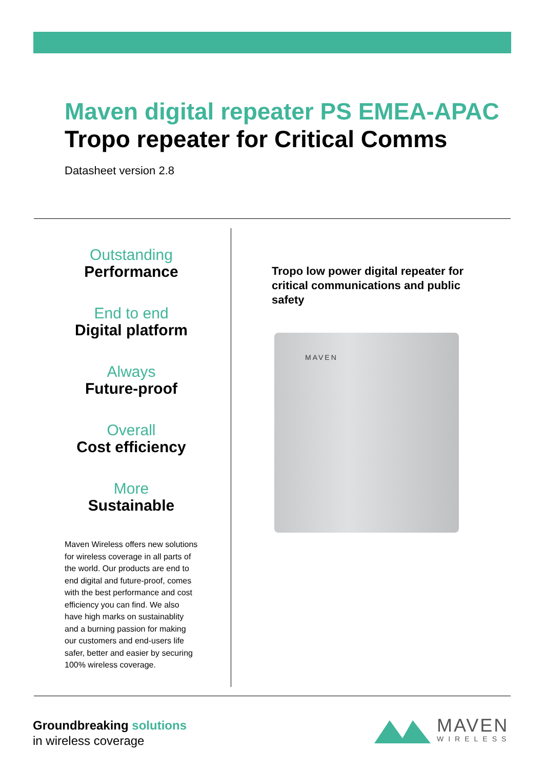Maven digital repeater PS EMEA-APAC
Tropo repeater for Critical Comms
Datasheet version 2.8
Outstanding
Performance
End to end
Digital platform
Always
Future-proof
Overall
Cost efficiency
More
Sustainable
Maven Wireless offers new solutions for wireless coverage in all parts of the world. Our products are end to end digital and future-proof, comes with the best performance and cost efficiency you can find. We also have high marks on sustainablity and a burning passion for making our customers and end-users life safer, better and easier by securing 100% wireless coverage.
Tropo low power digital repeater for critical communications and public safety
MAVEN
Groundbreaking solutions
in wireless coverage
MAVEN
WIRELESS